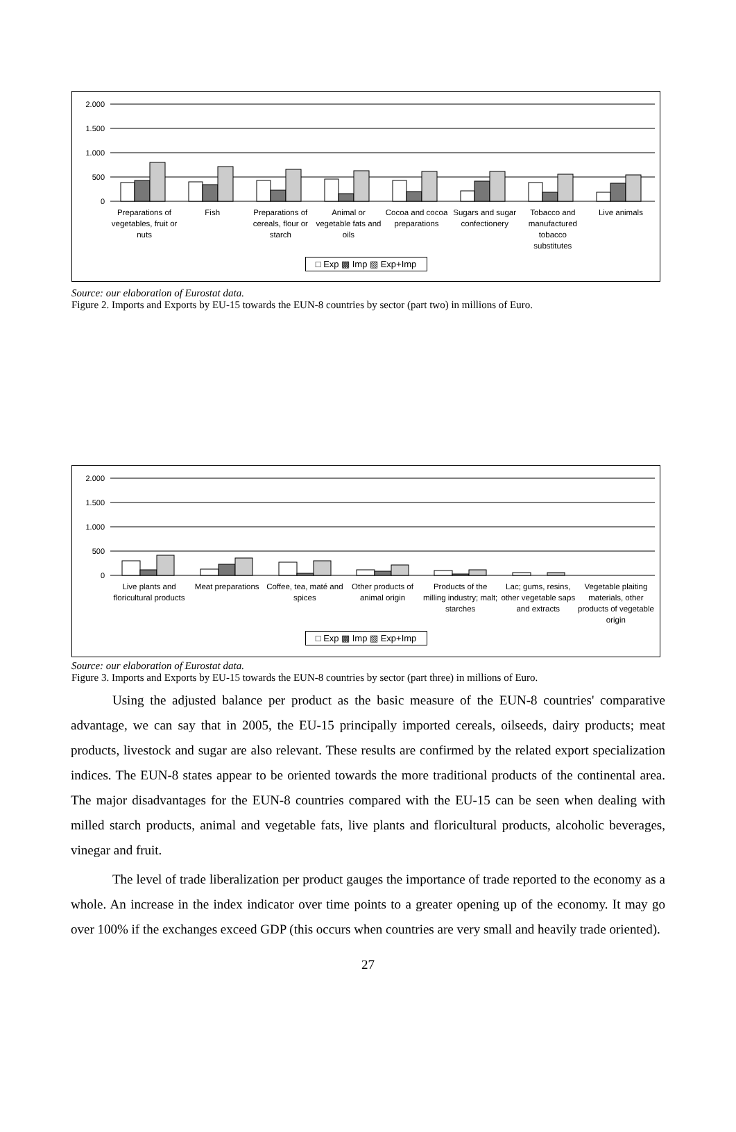2.000
1.500
1.000
500
0
Preparations of vegetables, fruit or nuts
Fish Preparations of cereals, flour or starch
Animal or vegetable fats and oils
Cocoa and cocoa preparations Sugars and sugar confectionery Tobacco and manufactured tobacco substitutes
Live animals
□ Exp ▩ Imp ▧ Exp+Imp
Source: our elaboration of Eurostat data.
Figure 2. Imports and Exports by EU-15 towards the EUN-8 countries by sector (part two) in millions of Euro.
2.000
1.500
1.000
500
0
Live plants and floricultural products
Meat preparations Coffee, tea, maté and spices Other products of animal origin
Products of the milling industry; malt; starches
Lac; gums, resins, other vegetable saps and extracts
Vegetable plaiting materials, other products of vegetable origin
□ Exp ▩ Imp ▧ Exp+Imp
Source: our elaboration of Eurostat data.
Figure 3. Imports and Exports by EU-15 towards the EUN-8 countries by sector (part three) in millions of Euro.
Using the adjusted balance per product as the basic measure of the EUN-8 countries' comparative advantage, we can say that in 2005, the EU-15 principally imported cereals, oilseeds, dairy products; meat products, livestock and sugar are also relevant. These results are confirmed by the related export specialization indices. The EUN-8 states appear to be oriented towards the more traditional products of the continental area. The major disadvantages for the EUN-8 countries compared with the EU-15 can be seen when dealing with milled starch products, animal and vegetable fats, live plants and floricultural products, alcoholic beverages, vinegar and fruit.
The level of trade liberalization per product gauges the importance of trade reported to the economy as a whole. An increase in the index indicator over time points to a greater opening up of the economy. It may go over 100% if the exchanges exceed GDP (this occurs when countries are very small and heavily trade oriented).
27